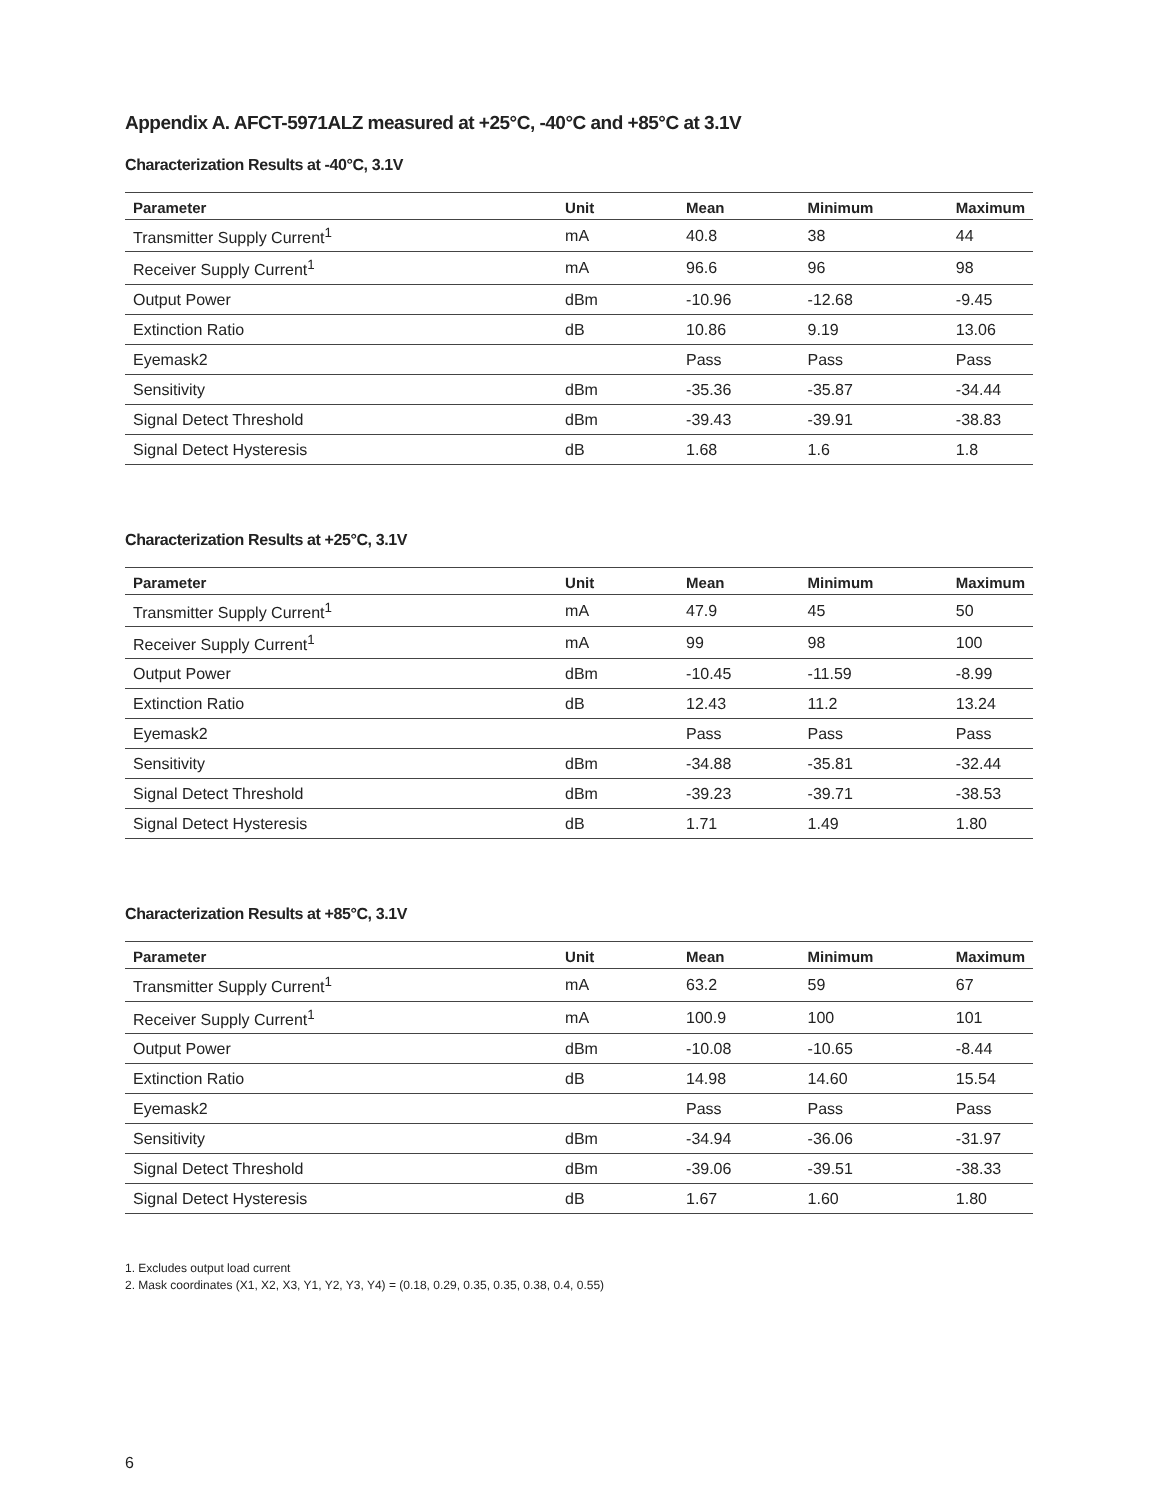Appendix A. AFCT-5971ALZ measured at +25°C, -40°C and +85°C at 3.1V
Characterization Results at -40°C, 3.1V
| Parameter | Unit | Mean | Minimum | Maximum |
| --- | --- | --- | --- | --- |
| Transmitter Supply Current<sup>1</sup> | mA | 40.8 | 38 | 44 |
| Receiver Supply Current<sup>1</sup> | mA | 96.6 | 96 | 98 |
| Output Power | dBm | -10.96 | -12.68 | -9.45 |
| Extinction Ratio | dB | 10.86 | 9.19 | 13.06 |
| Eyemask2 | | Pass | Pass | Pass |
| Sensitivity | dBm | -35.36 | -35.87 | -34.44 |
| Signal Detect Threshold | dBm | -39.43 | -39.91 | -38.83 |
| Signal Detect Hysteresis | dB | 1.68 | 1.6 | 1.8 |
Characterization Results at +25°C, 3.1V
| Parameter | Unit | Mean | Minimum | Maximum |
| --- | --- | --- | --- | --- |
| Transmitter Supply Current<sup>1</sup> | mA | 47.9 | 45 | 50 |
| Receiver Supply Current<sup>1</sup> | mA | 99 | 98 | 100 |
| Output Power | dBm | -10.45 | -11.59 | -8.99 |
| Extinction Ratio | dB | 12.43 | 11.2 | 13.24 |
| Eyemask2 | | Pass | Pass | Pass |
| Sensitivity | dBm | -34.88 | -35.81 | -32.44 |
| Signal Detect Threshold | dBm | -39.23 | -39.71 | -38.53 |
| Signal Detect Hysteresis | dB | 1.71 | 1.49 | 1.80 |
Characterization Results at +85°C, 3.1V
| Parameter | Unit | Mean | Minimum | Maximum |
| --- | --- | --- | --- | --- |
| Transmitter Supply Current<sup>1</sup> | mA | 63.2 | 59 | 67 |
| Receiver Supply Current<sup>1</sup> | mA | 100.9 | 100 | 101 |
| Output Power | dBm | -10.08 | -10.65 | -8.44 |
| Extinction Ratio | dB | 14.98 | 14.60 | 15.54 |
| Eyemask2 | | Pass | Pass | Pass |
| Sensitivity | dBm | -34.94 | -36.06 | -31.97 |
| Signal Detect Threshold | dBm | -39.06 | -39.51 | -38.33 |
| Signal Detect Hysteresis | dB | 1.67 | 1.60 | 1.80 |
1. Excludes output load current
2. Mask coordinates (X1, X2, X3, Y1, Y2, Y3, Y4) = (0.18, 0.29, 0.35, 0.35, 0.38, 0.4, 0.55)
6